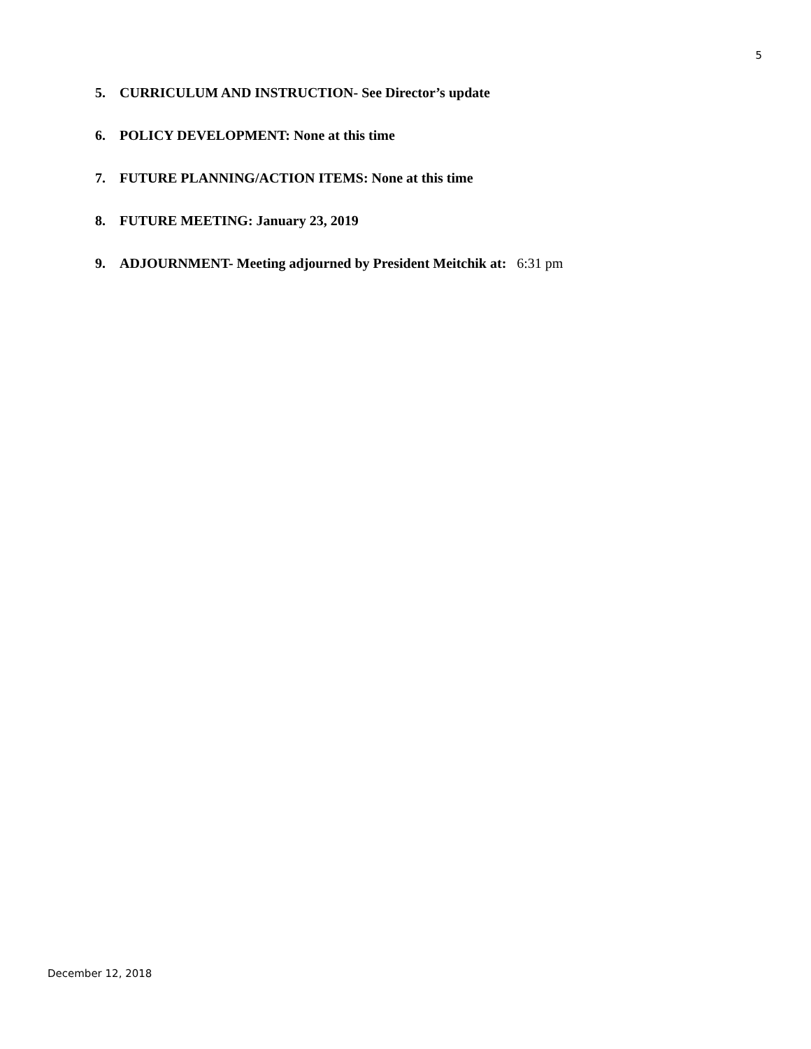5
5. CURRICULUM AND INSTRUCTION- See Director’s update
6. POLICY DEVELOPMENT: None at this time
7. FUTURE PLANNING/ACTION ITEMS: None at this time
8. FUTURE MEETING: January 23, 2019
9. ADJOURNMENT- Meeting adjourned by President Meitchik at: 6:31 pm
December 12, 2018